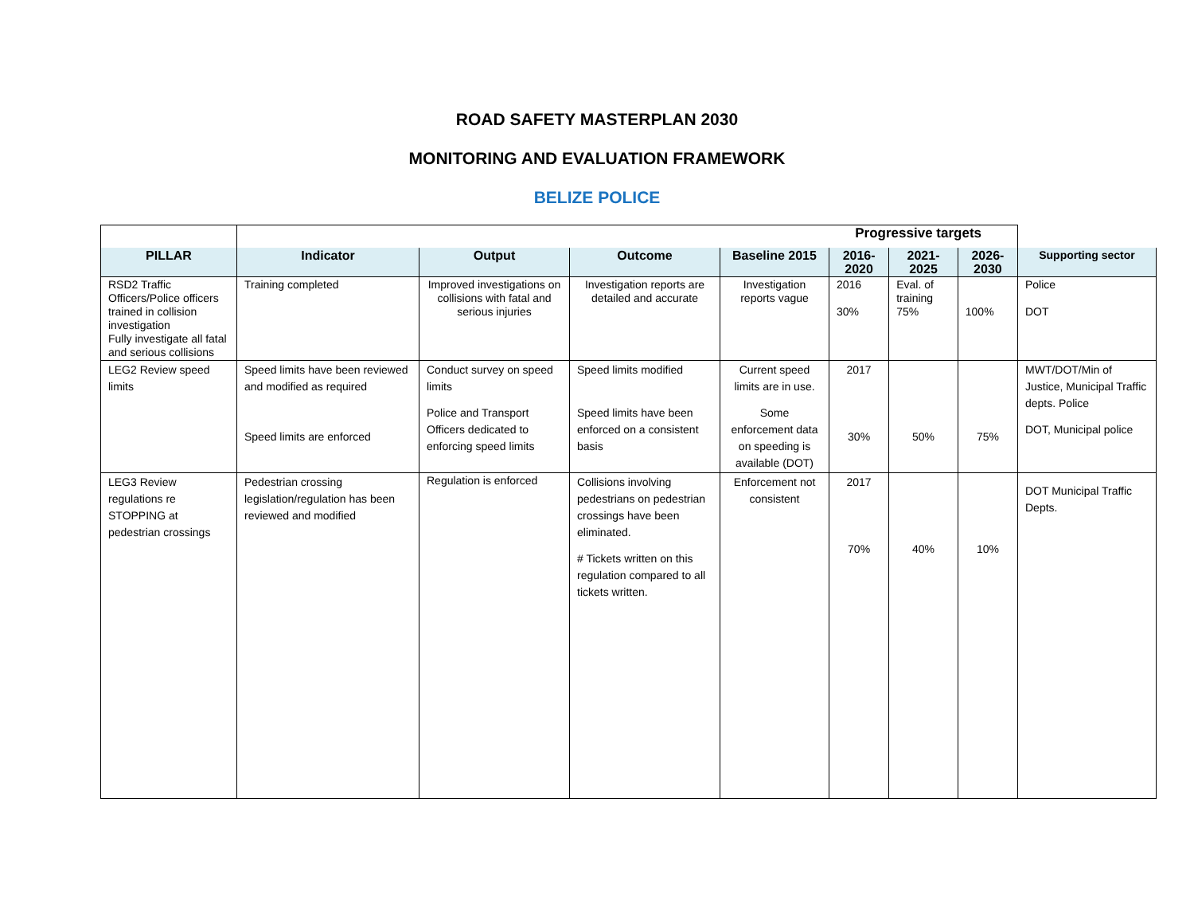ROAD SAFETY MASTERPLAN 2030
MONITORING AND EVALUATION FRAMEWORK
BELIZE POLICE
| | Progressive targets | | | | | | | |
| PILLAR | Indicator | Output | Outcome | Baseline 2015 | 2016-2020 | 2021-2025 | 2026-2030 | Supporting sector |
| RSD2 Traffic Officers/Police officers trained in collision investigation Fully investigate all fatal and serious collisions | Training completed | Improved investigations on collisions with fatal and serious injuries | Investigation reports are detailed and accurate | Investigation reports vague | 2016 30% | Eval. of training 75% | 100% | Police DOT |
| LEG2 Review speed limits | Speed limits have been reviewed and modified as required Speed limits are enforced | Conduct survey on speed limits Police and Transport Officers dedicated to enforcing speed limits | Speed limits modified Speed limits have been enforced on a consistent basis | Current speed limits are in use. Some enforcement data on speeding is available (DOT) | 2017 30% | 50% | 75% | MWT/DOT/Min of Justice, Municipal Traffic depts. Police DOT, Municipal police |
| LEG3 Review regulations re STOPPING at pedestrian crossings | Pedestrian crossing legislation/regulation has been reviewed and modified | Regulation is enforced | Collisions involving pedestrians on pedestrian crossings have been eliminated. # Tickets written on this regulation compared to all tickets written. | Enforcement not consistent | 2017 70% | 40% | 10% | DOT Municipal Traffic Depts. |